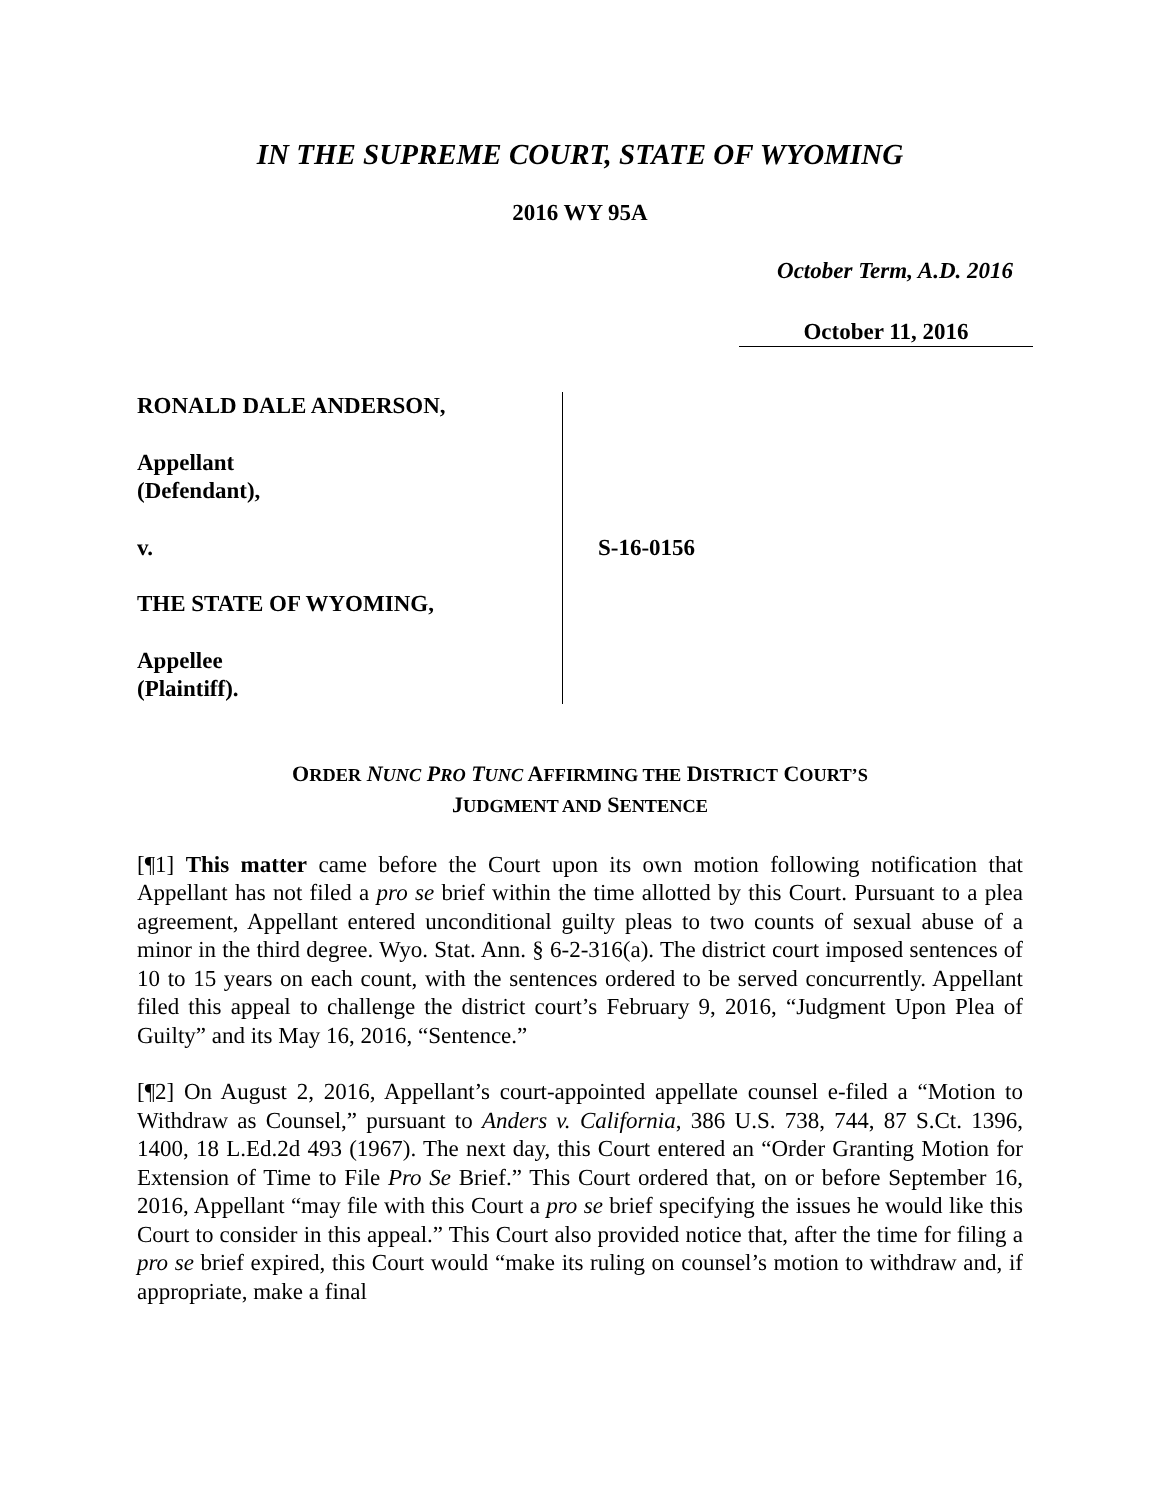IN THE SUPREME COURT, STATE OF WYOMING
2016 WY 95A
October Term, A.D. 2016
October 11, 2016
RONALD DALE ANDERSON,
Appellant
(Defendant),
v.
THE STATE OF WYOMING,
Appellee
(Plaintiff).
S-16-0156
ORDER NUNC PRO TUNC AFFIRMING THE DISTRICT COURT’S
JUDGMENT AND SENTENCE
[¶1] This matter came before the Court upon its own motion following notification that Appellant has not filed a pro se brief within the time allotted by this Court. Pursuant to a plea agreement, Appellant entered unconditional guilty pleas to two counts of sexual abuse of a minor in the third degree. Wyo. Stat. Ann. § 6-2-316(a). The district court imposed sentences of 10 to 15 years on each count, with the sentences ordered to be served concurrently. Appellant filed this appeal to challenge the district court’s February 9, 2016, “Judgment Upon Plea of Guilty” and its May 16, 2016, “Sentence.”
[¶2] On August 2, 2016, Appellant’s court-appointed appellate counsel e-filed a “Motion to Withdraw as Counsel,” pursuant to Anders v. California, 386 U.S. 738, 744, 87 S.Ct. 1396, 1400, 18 L.Ed.2d 493 (1967). The next day, this Court entered an “Order Granting Motion for Extension of Time to File Pro Se Brief.” This Court ordered that, on or before September 16, 2016, Appellant “may file with this Court a pro se brief specifying the issues he would like this Court to consider in this appeal.” This Court also provided notice that, after the time for filing a pro se brief expired, this Court would “make its ruling on counsel’s motion to withdraw and, if appropriate, make a final